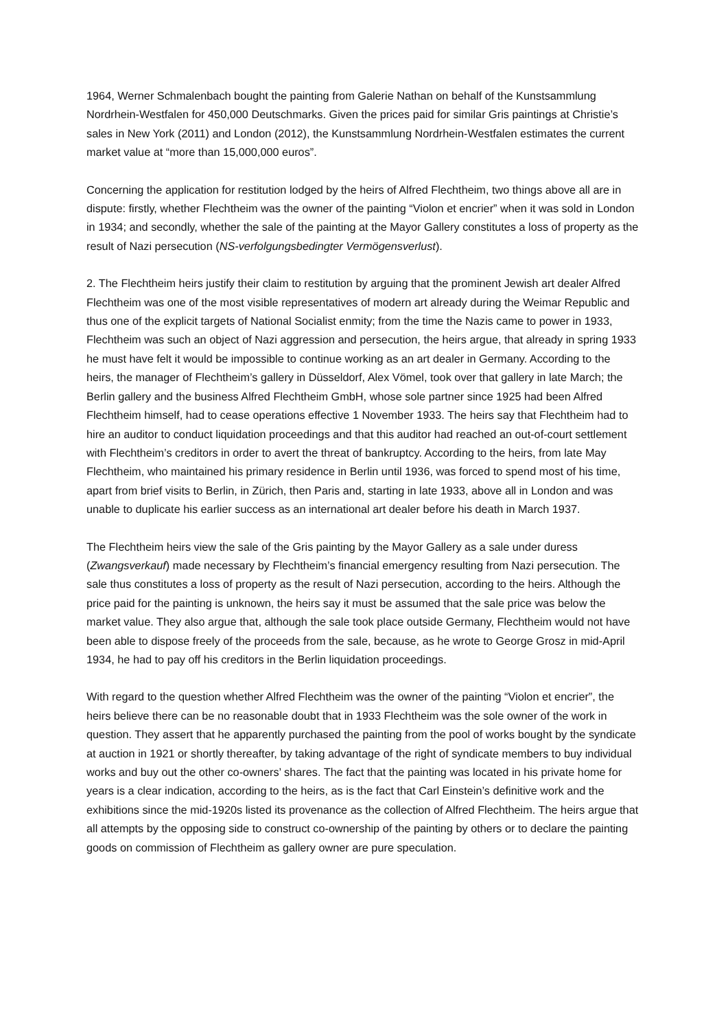1964, Werner Schmalenbach bought the painting from Galerie Nathan on behalf of the Kunstsammlung Nordrhein-Westfalen for 450,000 Deutschmarks. Given the prices paid for similar Gris paintings at Christie’s sales in New York (2011) and London (2012), the Kunstsammlung Nordrhein-Westfalen estimates the current market value at “more than 15,000,000 euros”.
Concerning the application for restitution lodged by the heirs of Alfred Flechtheim, two things above all are in dispute: firstly, whether Flechtheim was the owner of the painting “Violon et encrier” when it was sold in London in 1934; and secondly, whether the sale of the painting at the Mayor Gallery constitutes a loss of property as the result of Nazi persecution (NS-verfolgungsbedingter Vermögensverlust).
2. The Flechtheim heirs justify their claim to restitution by arguing that the prominent Jewish art dealer Alfred Flechtheim was one of the most visible representatives of modern art already during the Weimar Republic and thus one of the explicit targets of National Socialist enmity; from the time the Nazis came to power in 1933, Flechtheim was such an object of Nazi aggression and persecution, the heirs argue, that already in spring 1933 he must have felt it would be impossible to continue working as an art dealer in Germany. According to the heirs, the manager of Flechtheim’s gallery in Düsseldorf, Alex Vömel, took over that gallery in late March; the Berlin gallery and the business Alfred Flechtheim GmbH, whose sole partner since 1925 had been Alfred Flechtheim himself, had to cease operations effective 1 November 1933. The heirs say that Flechtheim had to hire an auditor to conduct liquidation proceedings and that this auditor had reached an out-of-court settlement with Flechtheim’s creditors in order to avert the threat of bankruptcy. According to the heirs, from late May Flechtheim, who maintained his primary residence in Berlin until 1936, was forced to spend most of his time, apart from brief visits to Berlin, in Zürich, then Paris and, starting in late 1933, above all in London and was unable to duplicate his earlier success as an international art dealer before his death in March 1937.
The Flechtheim heirs view the sale of the Gris painting by the Mayor Gallery as a sale under duress (Zwangsverkauf) made necessary by Flechtheim’s financial emergency resulting from Nazi persecution. The sale thus constitutes a loss of property as the result of Nazi persecution, according to the heirs. Although the price paid for the painting is unknown, the heirs say it must be assumed that the sale price was below the market value. They also argue that, although the sale took place outside Germany, Flechtheim would not have been able to dispose freely of the proceeds from the sale, because, as he wrote to George Grosz in mid-April 1934, he had to pay off his creditors in the Berlin liquidation proceedings.
With regard to the question whether Alfred Flechtheim was the owner of the painting “Violon et encrier”, the heirs believe there can be no reasonable doubt that in 1933 Flechtheim was the sole owner of the work in question. They assert that he apparently purchased the painting from the pool of works bought by the syndicate at auction in 1921 or shortly thereafter, by taking advantage of the right of syndicate members to buy individual works and buy out the other co-owners’ shares. The fact that the painting was located in his private home for years is a clear indication, according to the heirs, as is the fact that Carl Einstein’s definitive work and the exhibitions since the mid-1920s listed its provenance as the collection of Alfred Flechtheim. The heirs argue that all attempts by the opposing side to construct co-ownership of the painting by others or to declare the painting goods on commission of Flechtheim as gallery owner are pure speculation.